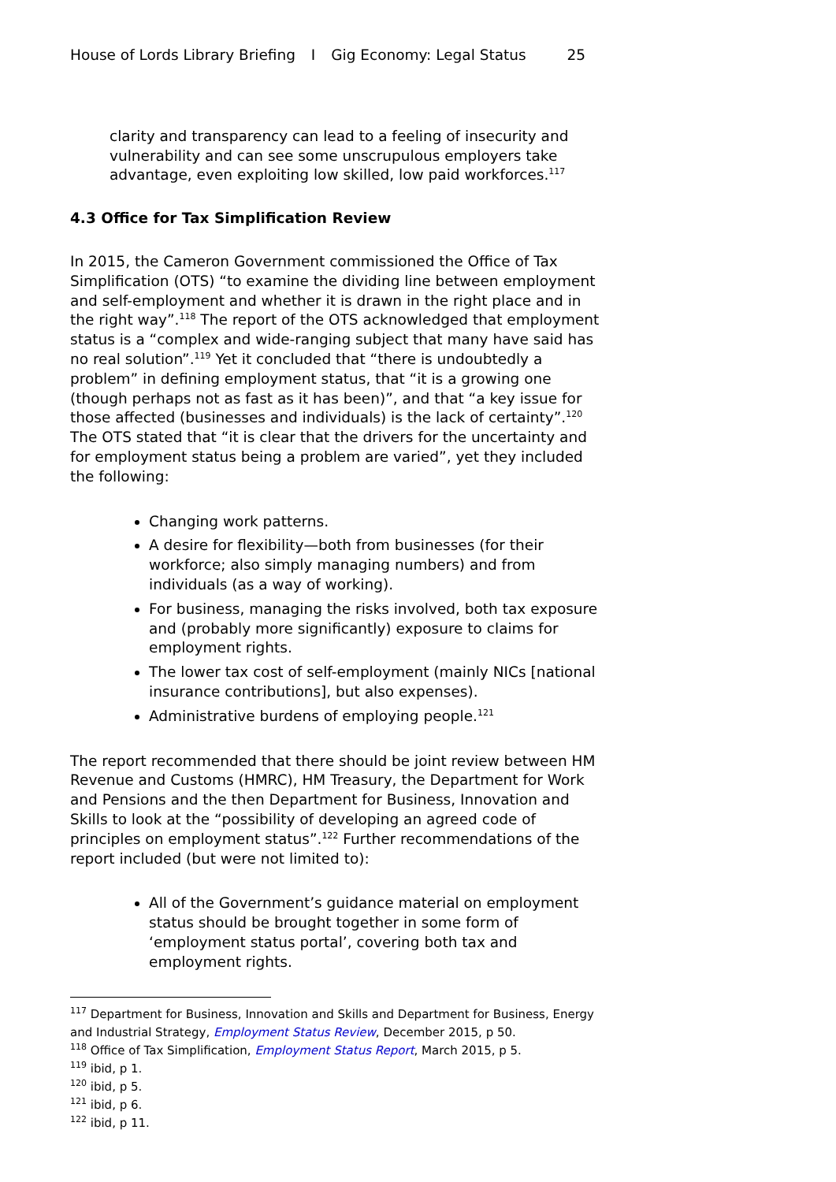House of Lords Library Briefing I Gig Economy: Legal Status 25
clarity and transparency can lead to a feeling of insecurity and vulnerability and can see some unscrupulous employers take advantage, even exploiting low skilled, low paid workforces.<sup>117</sup>
4.3 Office for Tax Simplification Review
In 2015, the Cameron Government commissioned the Office of Tax Simplification (OTS) “to examine the dividing line between employment and self-employment and whether it is drawn in the right place and in the right way”.<sup>118</sup> The report of the OTS acknowledged that employment status is a “complex and wide-ranging subject that many have said has no real solution”.<sup>119</sup> Yet it concluded that “there is undoubtedly a problem” in defining employment status, that “it is a growing one (though perhaps not as fast as it has been)”, and that “a key issue for those affected (businesses and individuals) is the lack of certainty”.<sup>120</sup> The OTS stated that “it is clear that the drivers for the uncertainty and for employment status being a problem are varied”, yet they included the following:
Changing work patterns.
A desire for flexibility—both from businesses (for their workforce; also simply managing numbers) and from individuals (as a way of working).
For business, managing the risks involved, both tax exposure and (probably more significantly) exposure to claims for employment rights.
The lower tax cost of self-employment (mainly NICs [national insurance contributions], but also expenses).
Administrative burdens of employing people.<sup>121</sup>
The report recommended that there should be joint review between HM Revenue and Customs (HMRC), HM Treasury, the Department for Work and Pensions and the then Department for Business, Innovation and Skills to look at the “possibility of developing an agreed code of principles on employment status”.<sup>122</sup> Further recommendations of the report included (but were not limited to):
All of the Government’s guidance material on employment status should be brought together in some form of ‘employment status portal’, covering both tax and employment rights.
<sup>117</sup> Department for Business, Innovation and Skills and Department for Business, Energy and Industrial Strategy, Employment Status Review, December 2015, p 50.
<sup>118</sup> Office of Tax Simplification, Employment Status Report, March 2015, p 5.
<sup>119</sup> ibid, p 1.
<sup>120</sup> ibid, p 5.
<sup>121</sup> ibid, p 6.
<sup>122</sup> ibid, p 11.